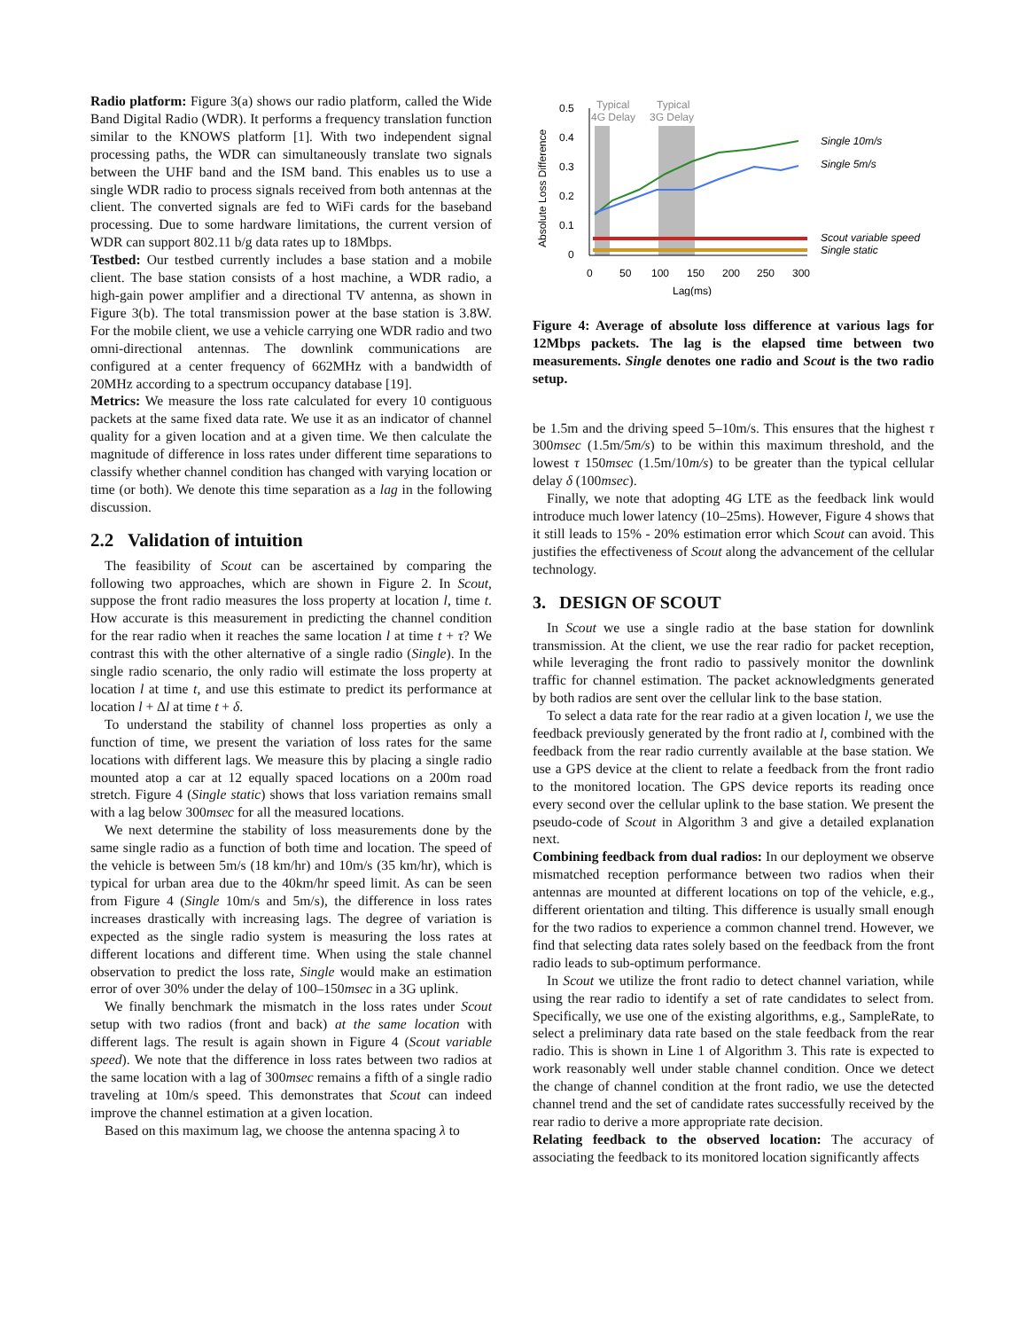Radio platform: Figure 3(a) shows our radio platform, called the Wide Band Digital Radio (WDR). It performs a frequency translation function similar to the KNOWS platform [1]. With two independent signal processing paths, the WDR can simultaneously translate two signals between the UHF band and the ISM band. This enables us to use a single WDR radio to process signals received from both antennas at the client. The converted signals are fed to WiFi cards for the baseband processing. Due to some hardware limitations, the current version of WDR can support 802.11 b/g data rates up to 18Mbps.
Testbed: Our testbed currently includes a base station and a mobile client. The base station consists of a host machine, a WDR radio, a high-gain power amplifier and a directional TV antenna, as shown in Figure 3(b). The total transmission power at the base station is 3.8W. For the mobile client, we use a vehicle carrying one WDR radio and two omni-directional antennas. The downlink communications are configured at a center frequency of 662MHz with a bandwidth of 20MHz according to a spectrum occupancy database [19].
Metrics: We measure the loss rate calculated for every 10 contiguous packets at the same fixed data rate. We use it as an indicator of channel quality for a given location and at a given time. We then calculate the magnitude of difference in loss rates under different time separations to classify whether channel condition has changed with varying location or time (or both). We denote this time separation as a lag in the following discussion.
2.2 Validation of intuition
The feasibility of Scout can be ascertained by comparing the following two approaches, which are shown in Figure 2. In Scout, suppose the front radio measures the loss property at location l, time t. How accurate is this measurement in predicting the channel condition for the rear radio when it reaches the same location l at time t + τ? We contrast this with the other alternative of a single radio (Single). In the single radio scenario, the only radio will estimate the loss property at location l at time t, and use this estimate to predict its performance at location l + Δl at time t + δ.
To understand the stability of channel loss properties as only a function of time, we present the variation of loss rates for the same locations with different lags. We measure this by placing a single radio mounted atop a car at 12 equally spaced locations on a 200m road stretch. Figure 4 (Single static) shows that loss variation remains small with a lag below 300msec for all the measured locations.
We next determine the stability of loss measurements done by the same single radio as a function of both time and location. The speed of the vehicle is between 5m/s (18 km/hr) and 10m/s (35 km/hr), which is typical for urban area due to the 40km/hr speed limit. As can be seen from Figure 4 (Single 10m/s and 5m/s), the difference in loss rates increases drastically with increasing lags. The degree of variation is expected as the single radio system is measuring the loss rates at different locations and different time. When using the stale channel observation to predict the loss rate, Single would make an estimation error of over 30% under the delay of 100–150msec in a 3G uplink.
We finally benchmark the mismatch in the loss rates under Scout setup with two radios (front and back) at the same location with different lags. The result is again shown in Figure 4 (Scout variable speed). We note that the difference in loss rates between two radios at the same location with a lag of 300msec remains a fifth of a single radio traveling at 10m/s speed. This demonstrates that Scout can indeed improve the channel estimation at a given location.
Based on this maximum lag, we choose the antenna spacing λ to
0.5
0.4
0.3
0.2
0.1
0
0
50
100
150
200
250
300
Lag(ms)
Absolute Loss Difference
Typical
4G Delay
Typical
3G Delay
Single 10m/s
Single 5m/s
Scout variable speed
Single static
Figure 4: Average of absolute loss difference at various lags for 12Mbps packets. The lag is the elapsed time between two measurements. Single denotes one radio and Scout is the two radio setup.
be 1.5m and the driving speed 5–10m/s. This ensures that the highest τ 300msec (1.5m/5m/s) to be within this maximum threshold, and the lowest τ 150msec (1.5m/10m/s) to be greater than the typical cellular delay δ (100msec).
Finally, we note that adopting 4G LTE as the feedback link would introduce much lower latency (10–25ms). However, Figure 4 shows that it still leads to 15% - 20% estimation error which Scout can avoid. This justifies the effectiveness of Scout along the advancement of the cellular technology.
3. DESIGN OF SCOUT
In Scout we use a single radio at the base station for downlink transmission. At the client, we use the rear radio for packet reception, while leveraging the front radio to passively monitor the downlink traffic for channel estimation. The packet acknowledgments generated by both radios are sent over the cellular link to the base station.
To select a data rate for the rear radio at a given location l, we use the feedback previously generated by the front radio at l, combined with the feedback from the rear radio currently available at the base station. We use a GPS device at the client to relate a feedback from the front radio to the monitored location. The GPS device reports its reading once every second over the cellular uplink to the base station. We present the pseudo-code of Scout in Algorithm 3 and give a detailed explanation next.
Combining feedback from dual radios: In our deployment we observe mismatched reception performance between two radios when their antennas are mounted at different locations on top of the vehicle, e.g., different orientation and tilting. This difference is usually small enough for the two radios to experience a common channel trend. However, we find that selecting data rates solely based on the feedback from the front radio leads to sub-optimum performance.
In Scout we utilize the front radio to detect channel variation, while using the rear radio to identify a set of rate candidates to select from. Specifically, we use one of the existing algorithms, e.g., SampleRate, to select a preliminary data rate based on the stale feedback from the rear radio. This is shown in Line 1 of Algorithm 3. This rate is expected to work reasonably well under stable channel condition. Once we detect the change of channel condition at the front radio, we use the detected channel trend and the set of candidate rates successfully received by the rear radio to derive a more appropriate rate decision.
Relating feedback to the observed location: The accuracy of associating the feedback to its monitored location significantly affects